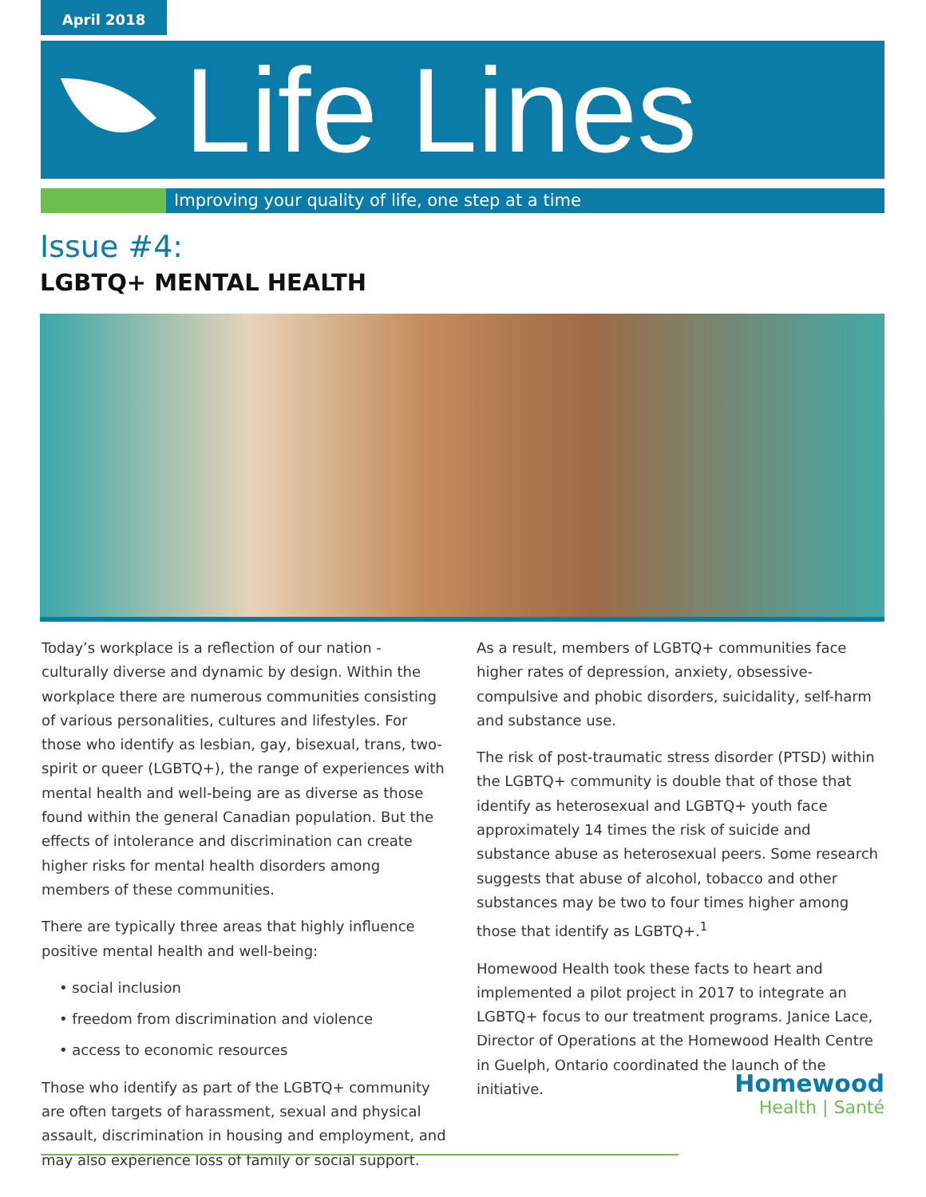April 2018
Life Lines
Improving your quality of life, one step at a time
Issue #4:
LGBTQ+ MENTAL HEALTH
Today’s workplace is a reflection of our nation - culturally diverse and dynamic by design. Within the workplace there are numerous communities consisting of various personalities, cultures and lifestyles. For those who identify as lesbian, gay, bisexual, trans, two-spirit or queer (LGBTQ+), the range of experiences with mental health and well-being are as diverse as those found within the general Canadian population. But the effects of intolerance and discrimination can create higher risks for mental health disorders among members of these communities.
There are typically three areas that highly influence positive mental health and well-being:
• social inclusion
• freedom from discrimination and violence
• access to economic resources
Those who identify as part of the LGBTQ+ community are often targets of harassment, sexual and physical assault, discrimination in housing and employment, and may also experience loss of family or social support.
As a result, members of LGBTQ+ communities face higher rates of depression, anxiety, obsessive-compulsive and phobic disorders, suicidality, self-harm and substance use.
The risk of post-traumatic stress disorder (PTSD) within the LGBTQ+ community is double that of those that identify as heterosexual and LGBTQ+ youth face approximately 14 times the risk of suicide and substance abuse as heterosexual peers. Some research suggests that abuse of alcohol, tobacco and other substances may be two to four times higher among those that identify as LGBTQ+.<sup>1</sup>
Homewood Health took these facts to heart and implemented a pilot project in 2017 to integrate an LGBTQ+ focus to our treatment programs. Janice Lace, Director of Operations at the Homewood Health Centre in Guelph, Ontario coordinated the launch of the initiative.
Homewood
Health | Santé